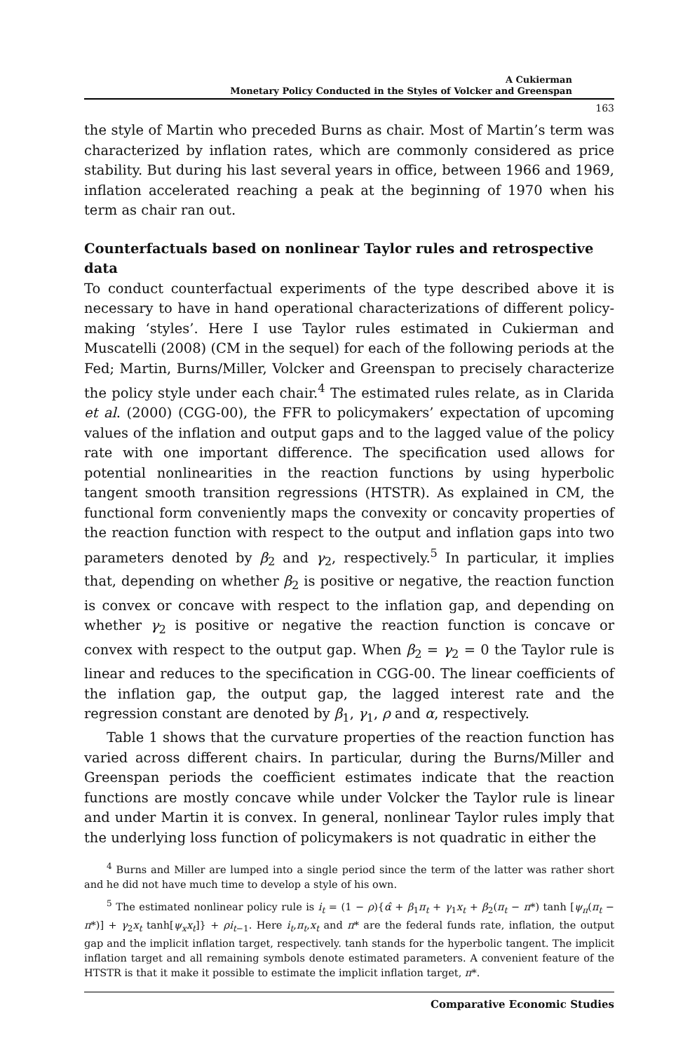A Cukierman
Monetary Policy Conducted in the Styles of Volcker and Greenspan
163
the style of Martin who preceded Burns as chair. Most of Martin’s term was characterized by inflation rates, which are commonly considered as price stability. But during his last several years in office, between 1966 and 1969, inflation accelerated reaching a peak at the beginning of 1970 when his term as chair ran out.
Counterfactuals based on nonlinear Taylor rules and retrospective data
To conduct counterfactual experiments of the type described above it is necessary to have in hand operational characterizations of different policy-making ‘styles’. Here I use Taylor rules estimated in Cukierman and Muscatelli (2008) (CM in the sequel) for each of the following periods at the Fed; Martin, Burns/Miller, Volcker and Greenspan to precisely characterize the policy style under each chair.<sup>4</sup> The estimated rules relate, as in Clarida et al. (2000) (CGG-00), the FFR to policymakers’ expectation of upcoming values of the inflation and output gaps and to the lagged value of the policy rate with one important difference. The specification used allows for potential nonlinearities in the reaction functions by using hyperbolic tangent smooth transition regressions (HTSTR). As explained in CM, the functional form conveniently maps the convexity or concavity properties of the reaction function with respect to the output and inflation gaps into two parameters denoted by β<sub>2</sub> and γ<sub>2</sub>, respectively.<sup>5</sup> In particular, it implies that, depending on whether β<sub>2</sub> is positive or negative, the reaction function is convex or concave with respect to the inflation gap, and depending on whether γ<sub>2</sub> is positive or negative the reaction function is concave or convex with respect to the output gap. When β<sub>2</sub> = γ<sub>2</sub> = 0 the Taylor rule is linear and reduces to the specification in CGG-00. The linear coefficients of the inflation gap, the output gap, the lagged interest rate and the regression constant are denoted by β<sub>1</sub>, γ<sub>1</sub>, ρ and α, respectively.
Table 1 shows that the curvature properties of the reaction function has varied across different chairs. In particular, during the Burns/Miller and Greenspan periods the coefficient estimates indicate that the reaction functions are mostly concave while under Volcker the Taylor rule is linear and under Martin it is convex. In general, nonlinear Taylor rules imply that the underlying loss function of policymakers is not quadratic in either the
<sup>4</sup> Burns and Miller are lumped into a single period since the term of the latter was rather short and he did not have much time to develop a style of his own.
<sup>5</sup> The estimated nonlinear policy rule is i<sub>t</sub> = (1 − ρ){α̂ + β<sub>1</sub>π<sub>t</sub> + γ<sub>1</sub>x<sub>t</sub> + β<sub>2</sub>(π<sub>t</sub> − π*) tanh [ψ<sub>π</sub>(π<sub>t</sub> − π*)] + γ<sub>2</sub>x<sub>t</sub> tanh[ψ<sub>x</sub>x<sub>t</sub>]} + ρi<sub>t−1</sub>. Here i<sub>t</sub>,π<sub>t</sub>,x<sub>t</sub> and π* are the federal funds rate, inflation, the output gap and the implicit inflation target, respectively. tanh stands for the hyperbolic tangent. The implicit inflation target and all remaining symbols denote estimated parameters. A convenient feature of the HTSTR is that it make it possible to estimate the implicit inflation target, π*.
Comparative Economic Studies